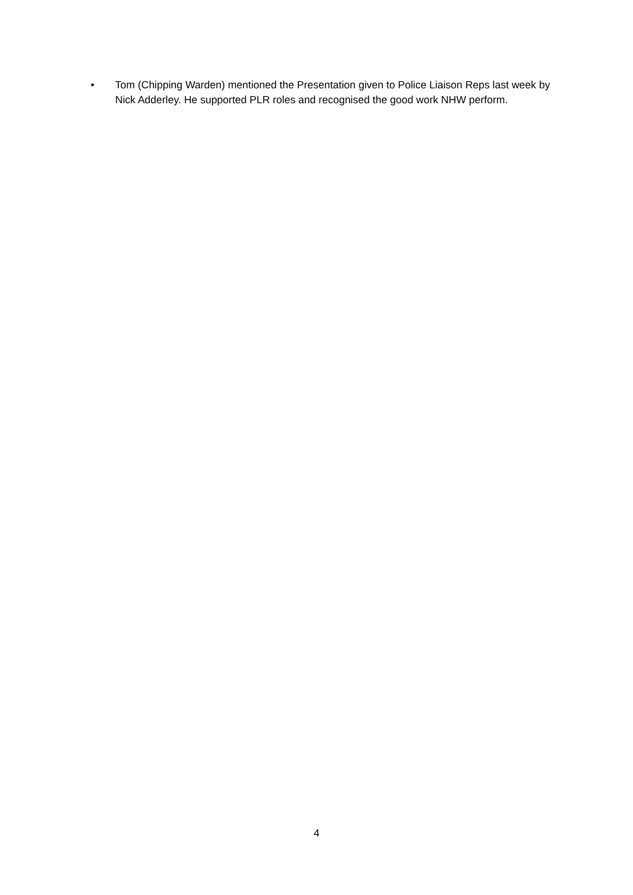• Tom (Chipping Warden) mentioned the Presentation given to Police Liaison Reps last week by Nick Adderley. He supported PLR roles and recognised the good work NHW perform.
4